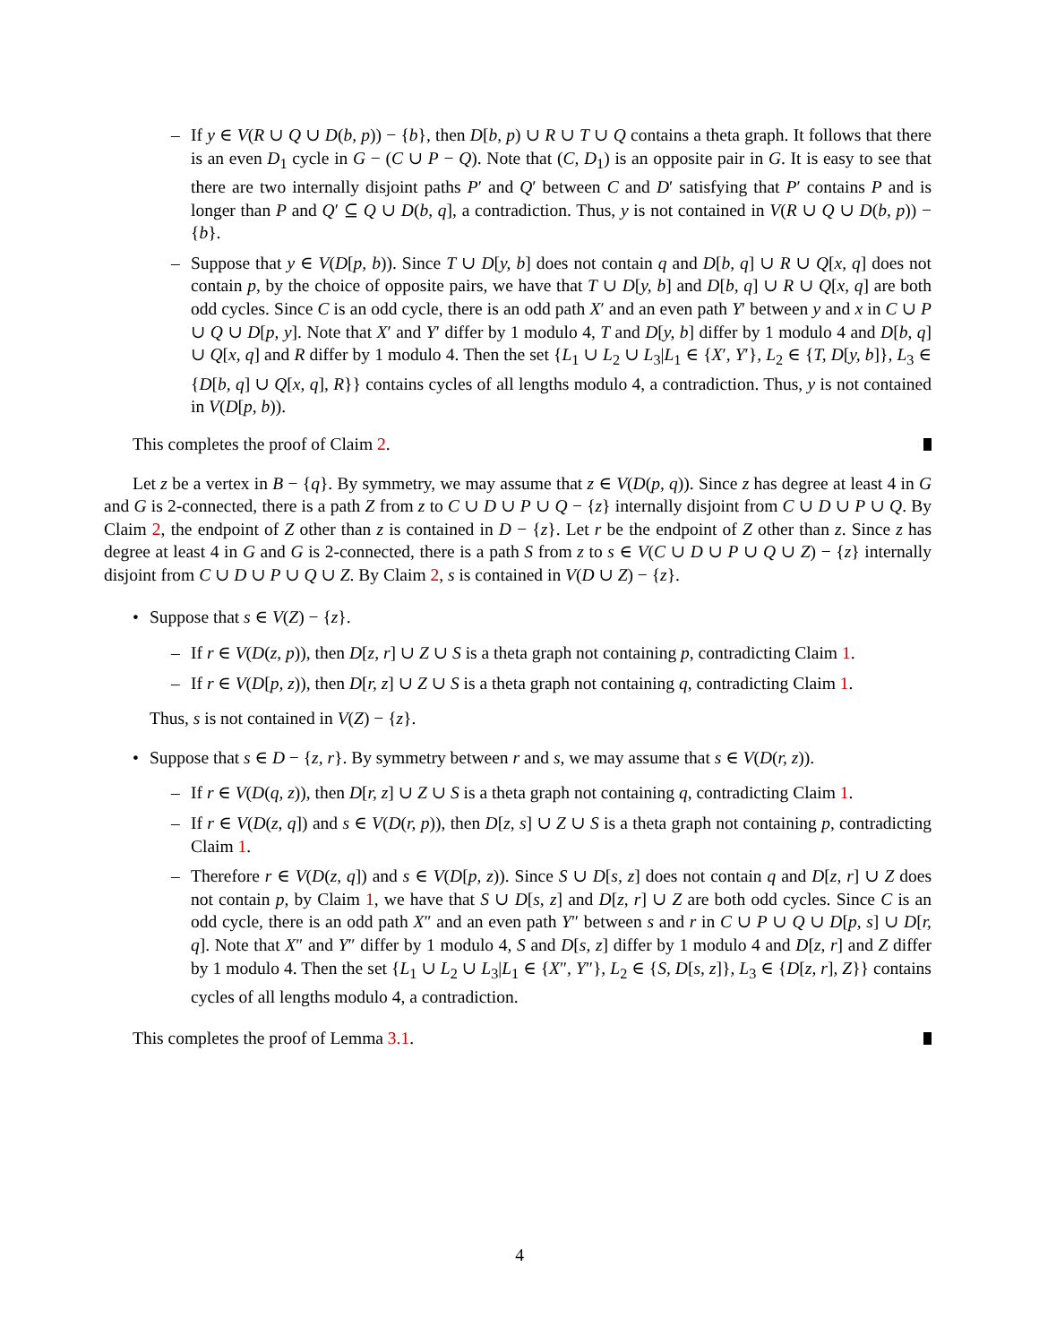– If y ∈ V(R ∪ Q ∪ D(b, p)) − {b}, then D[b, p) ∪ R ∪ T ∪ Q contains a theta graph. It follows that there is an even D<sub>1</sub> cycle in G − (C ∪ P − Q). Note that (C, D<sub>1</sub>) is an opposite pair in G. It is easy to see that there are two internally disjoint paths P′ and Q′ between C and D′ satisfying that P′ contains P and is longer than P and Q′ ⊆ Q ∪ D(b, q], a contradiction. Thus, y is not contained in V(R ∪ Q ∪ D(b, p)) − {b}.
– Suppose that y ∈ V(D[p, b)). Since T ∪ D[y, b] does not contain q and D[b, q] ∪ R ∪ Q[x, q] does not contain p, by the choice of opposite pairs, we have that T ∪ D[y, b] and D[b, q] ∪ R ∪ Q[x, q] are both odd cycles. Since C is an odd cycle, there is an odd path X′ and an even path Y′ between y and x in C ∪ P ∪ Q ∪ D[p, y]. Note that X′ and Y′ differ by 1 modulo 4, T and D[y, b] differ by 1 modulo 4 and D[b, q] ∪ Q[x, q] and R differ by 1 modulo 4. Then the set {L<sub>1</sub> ∪ L<sub>2</sub> ∪ L<sub>3</sub>|L<sub>1</sub> ∈ {X′, Y′}, L<sub>2</sub> ∈ {T, D[y, b]}, L<sub>3</sub> ∈ {D[b, q] ∪ Q[x, q], R}} contains cycles of all lengths modulo 4, a contradiction. Thus, y is not contained in V(D[p, b)).
This completes the proof of Claim 2.
Let z be a vertex in B − {q}. By symmetry, we may assume that z ∈ V(D(p, q)). Since z has degree at least 4 in G and G is 2-connected, there is a path Z from z to C ∪ D ∪ P ∪ Q − {z} internally disjoint from C ∪ D ∪ P ∪ Q. By Claim 2, the endpoint of Z other than z is contained in D − {z}. Let r be the endpoint of Z other than z. Since z has degree at least 4 in G and G is 2-connected, there is a path S from z to s ∈ V(C ∪ D ∪ P ∪ Q ∪ Z) − {z} internally disjoint from C ∪ D ∪ P ∪ Q ∪ Z. By Claim 2, s is contained in V(D ∪ Z) − {z}.
• Suppose that s ∈ V(Z) − {z}.
– If r ∈ V(D(z, p)), then D[z, r] ∪ Z ∪ S is a theta graph not containing p, contradicting Claim 1.
– If r ∈ V(D[p, z)), then D[r, z] ∪ Z ∪ S is a theta graph not containing q, contradicting Claim 1.
Thus, s is not contained in V(Z) − {z}.
• Suppose that s ∈ D − {z, r}. By symmetry between r and s, we may assume that s ∈ V(D(r, z)).
– If r ∈ V(D(q, z)), then D[r, z] ∪ Z ∪ S is a theta graph not containing q, contradicting Claim 1.
– If r ∈ V(D(z, q]) and s ∈ V(D(r, p)), then D[z, s] ∪ Z ∪ S is a theta graph not containing p, contradicting Claim 1.
– Therefore r ∈ V(D(z, q]) and s ∈ V(D[p, z)). Since S ∪ D[s, z] does not contain q and D[z, r] ∪ Z does not contain p, by Claim 1, we have that S ∪ D[s, z] and D[z, r] ∪ Z are both odd cycles. Since C is an odd cycle, there is an odd path X″ and an even path Y″ between s and r in C ∪ P ∪ Q ∪ D[p, s] ∪ D[r, q]. Note that X″ and Y″ differ by 1 modulo 4, S and D[s, z] differ by 1 modulo 4 and D[z, r] and Z differ by 1 modulo 4. Then the set {L<sub>1</sub> ∪ L<sub>2</sub> ∪ L<sub>3</sub>|L<sub>1</sub> ∈ {X″, Y″}, L<sub>2</sub> ∈ {S, D[s, z]}, L<sub>3</sub> ∈ {D[z, r], Z}} contains cycles of all lengths modulo 4, a contradiction.
This completes the proof of Lemma 3.1.
4